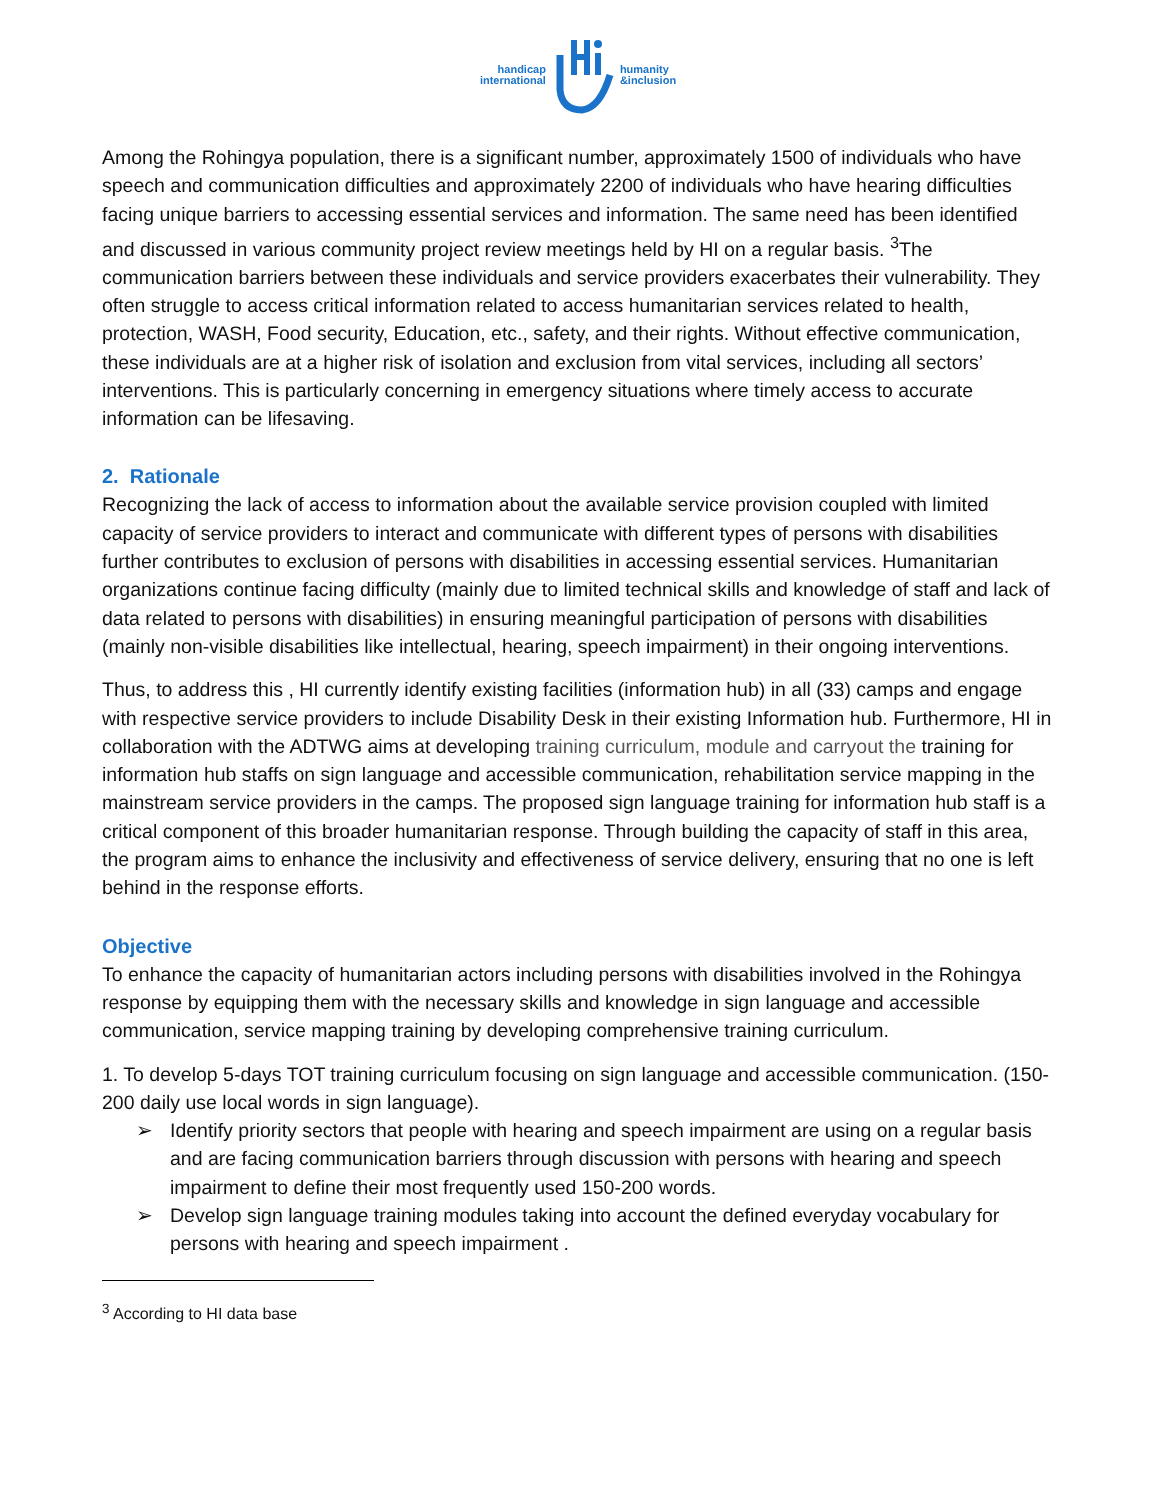handicap
international
humanity
&inclusion
Among the Rohingya population, there is a significant number, approximately 1500 of individuals who have speech and communication difficulties and approximately 2200 of individuals who have hearing difficulties facing unique barriers to accessing essential services and information. The same need has been identified and discussed in various community project review meetings held by HI on a regular basis. <sup>3</sup>The communication barriers between these individuals and service providers exacerbates their vulnerability. They often struggle to access critical information related to access humanitarian services related to health, protection, WASH, Food security, Education, etc., safety, and their rights. Without effective communication, these individuals are at a higher risk of isolation and exclusion from vital services, including all sectors’ interventions. This is particularly concerning in emergency situations where timely access to accurate information can be lifesaving.
2. Rationale
Recognizing the lack of access to information about the available service provision coupled with limited capacity of service providers to interact and communicate with different types of persons with disabilities further contributes to exclusion of persons with disabilities in accessing essential services. Humanitarian organizations continue facing difficulty (mainly due to limited technical skills and knowledge of staff and lack of data related to persons with disabilities) in ensuring meaningful participation of persons with disabilities (mainly non-visible disabilities like intellectual, hearing, speech impairment) in their ongoing interventions.
Thus, to address this , HI currently identify existing facilities (information hub) in all (33) camps and engage with respective service providers to include Disability Desk in their existing Information hub. Furthermore, HI in collaboration with the ADTWG aims at developing training curriculum, module and carryout the training for information hub staffs on sign language and accessible communication, rehabilitation service mapping in the mainstream service providers in the camps. The proposed sign language training for information hub staff is a critical component of this broader humanitarian response. Through building the capacity of staff in this area, the program aims to enhance the inclusivity and effectiveness of service delivery, ensuring that no one is left behind in the response efforts.
Objective
To enhance the capacity of humanitarian actors including persons with disabilities involved in the Rohingya response by equipping them with the necessary skills and knowledge in sign language and accessible communication, service mapping training by developing comprehensive training curriculum.
1. To develop 5-days TOT training curriculum focusing on sign language and accessible communication. (150-200 daily use local words in sign language).
➢ Identify priority sectors that people with hearing and speech impairment are using on a regular basis and are facing communication barriers through discussion with persons with hearing and speech impairment to define their most frequently used 150-200 words.
➢ Develop sign language training modules taking into account the defined everyday vocabulary for persons with hearing and speech impairment .
<sup>3</sup> According to HI data base